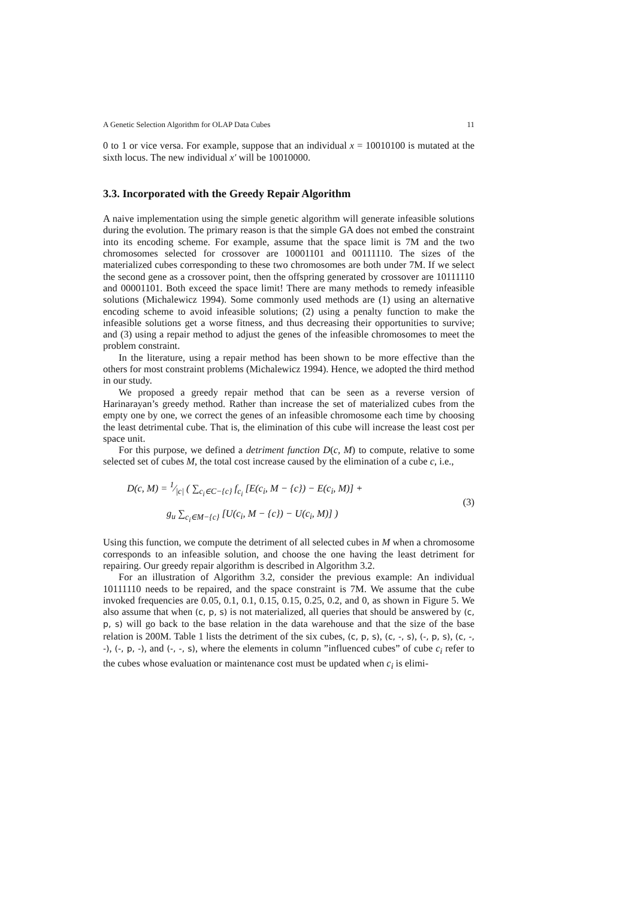A Genetic Selection Algorithm for OLAP Data Cubes 11
0 to 1 or vice versa. For example, suppose that an individual x = 10010100 is mutated at the sixth locus. The new individual x′ will be 10010000.
3.3. Incorporated with the Greedy Repair Algorithm
A naive implementation using the simple genetic algorithm will generate infeasible solutions during the evolution. The primary reason is that the simple GA does not embed the constraint into its encoding scheme. For example, assume that the space limit is 7M and the two chromosomes selected for crossover are 10001101 and 00111110. The sizes of the materialized cubes corresponding to these two chromosomes are both under 7M. If we select the second gene as a crossover point, then the offspring generated by crossover are 10111110 and 00001101. Both exceed the space limit! There are many methods to remedy infeasible solutions (Michalewicz 1994). Some commonly used methods are (1) using an alternative encoding scheme to avoid infeasible solutions; (2) using a penalty function to make the infeasible solutions get a worse fitness, and thus decreasing their opportunities to survive; and (3) using a repair method to adjust the genes of the infeasible chromosomes to meet the problem constraint.
In the literature, using a repair method has been shown to be more effective than the others for most constraint problems (Michalewicz 1994). Hence, we adopted the third method in our study.
We proposed a greedy repair method that can be seen as a reverse version of Harinarayan’s greedy method. Rather than increase the set of materialized cubes from the empty one by one, we correct the genes of an infeasible chromosome each time by choosing the least detrimental cube. That is, the elimination of this cube will increase the least cost per space unit.
For this purpose, we defined a detriment function D(c, M) to compute, relative to some selected set of cubes M, the total cost increase caused by the elimination of a cube c, i.e.,
D(c, M) = 1⁄|c| ( ∑<sub>c<sub>i</sub>∈C−{c}</sub> f<sub>c<sub>i</sub></sub> [E(c<sub>i</sub>, M − {c}) − E(c<sub>i</sub>, M)] +
g<sub>u</sub> ∑<sub>c<sub>i</sub>∈M−{c}</sub> [U(c<sub>i</sub>, M − {c}) − U(c<sub>i</sub>, M)] )
(3)
Using this function, we compute the detriment of all selected cubes in M when a chromosome corresponds to an infeasible solution, and choose the one having the least detriment for repairing. Our greedy repair algorithm is described in Algorithm 3.2.
For an illustration of Algorithm 3.2, consider the previous example: An individual 10111110 needs to be repaired, and the space constraint is 7M. We assume that the cube invoked frequencies are 0.05, 0.1, 0.1, 0.15, 0.15, 0.25, 0.2, and 0, as shown in Figure 5. We also assume that when (c, p, s) is not materialized, all queries that should be answered by (c, p, s) will go back to the base relation in the data warehouse and that the size of the base relation is 200M. Table 1 lists the detriment of the six cubes, (c, p, s), (c, -, s), (-, p, s), (c, -, -), (-, p, -), and (-, -, s), where the elements in column ”influenced cubes” of cube c<sub>i</sub> refer to the cubes whose evaluation or maintenance cost must be updated when c<sub>i</sub> is elimi-